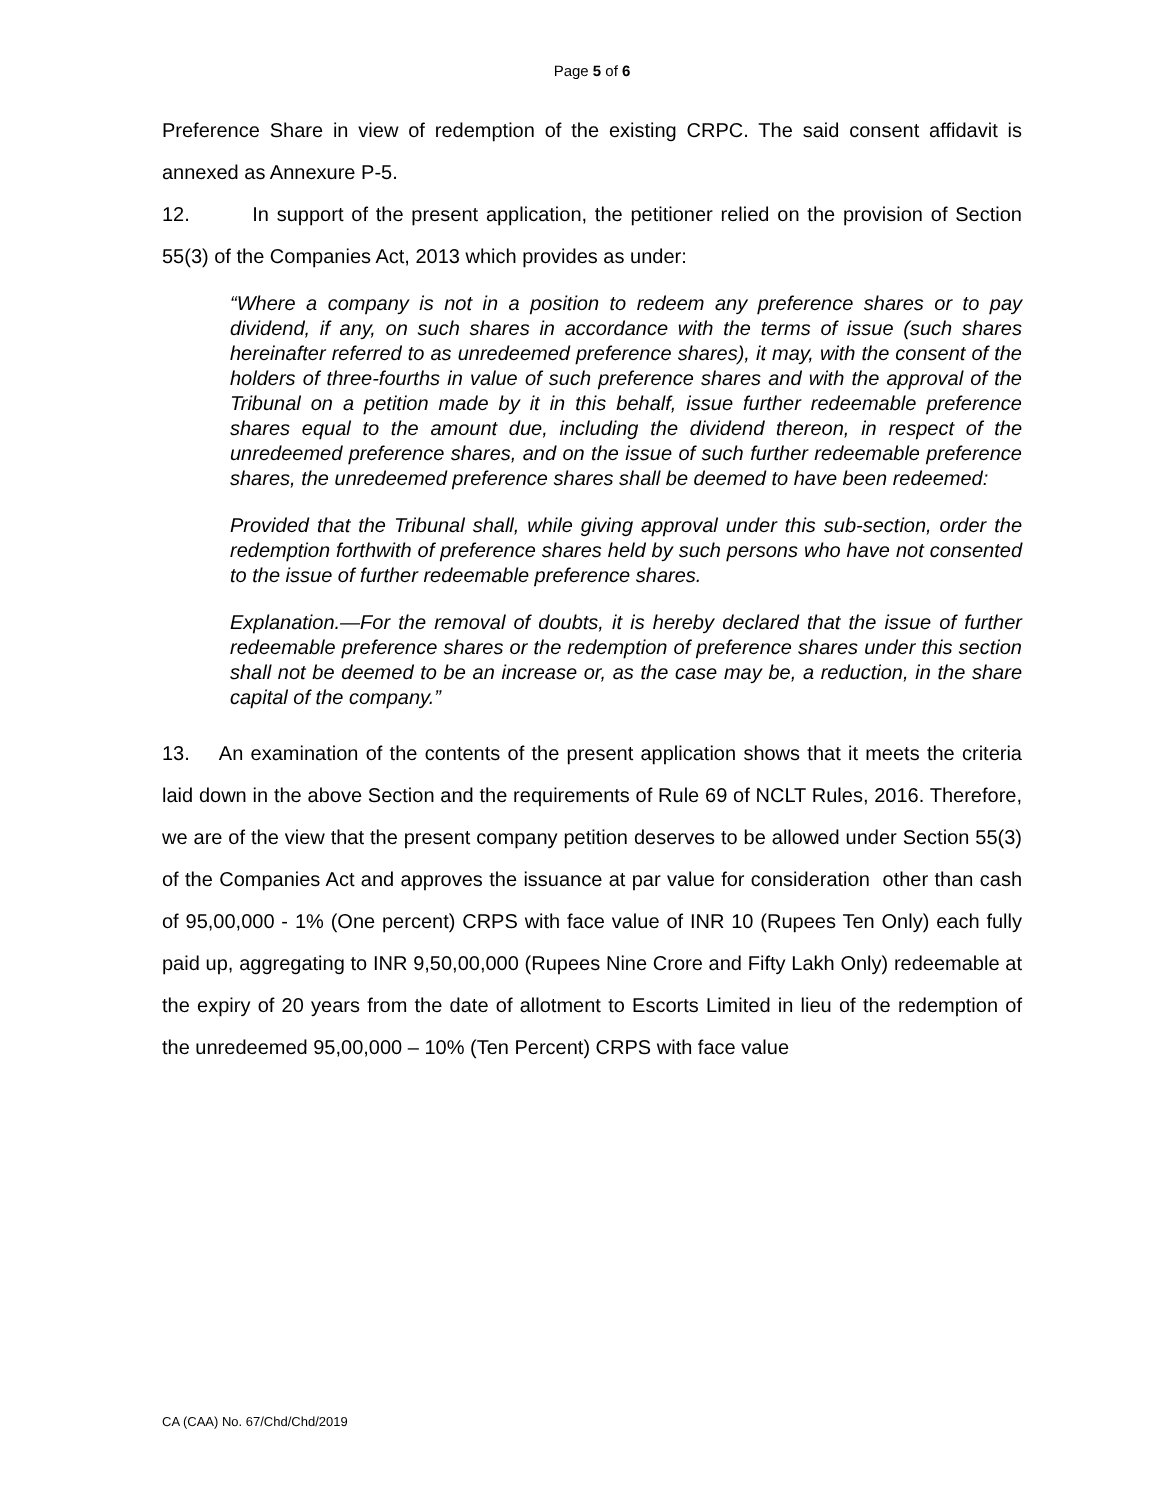Page 5 of 6
Preference Share in view of redemption of the existing CRPC. The said consent affidavit is annexed as Annexure P-5.
12. In support of the present application, the petitioner relied on the provision of Section 55(3) of the Companies Act, 2013 which provides as under:
“Where a company is not in a position to redeem any preference shares or to pay dividend, if any, on such shares in accordance with the terms of issue (such shares hereinafter referred to as unredeemed preference shares), it may, with the consent of the holders of three-fourths in value of such preference shares and with the approval of the Tribunal on a petition made by it in this behalf, issue further redeemable preference shares equal to the amount due, including the dividend thereon, in respect of the unredeemed preference shares, and on the issue of such further redeemable preference shares, the unredeemed preference shares shall be deemed to have been redeemed:
Provided that the Tribunal shall, while giving approval under this sub-section, order the redemption forthwith of preference shares held by such persons who have not consented to the issue of further redeemable preference shares.
Explanation.—For the removal of doubts, it is hereby declared that the issue of further redeemable preference shares or the redemption of preference shares under this section shall not be deemed to be an increase or, as the case may be, a reduction, in the share capital of the company.”
13. An examination of the contents of the present application shows that it meets the criteria laid down in the above Section and the requirements of Rule 69 of NCLT Rules, 2016. Therefore, we are of the view that the present company petition deserves to be allowed under Section 55(3) of the Companies Act and approves the issuance at par value for consideration other than cash of 95,00,000 - 1% (One percent) CRPS with face value of INR 10 (Rupees Ten Only) each fully paid up, aggregating to INR 9,50,00,000 (Rupees Nine Crore and Fifty Lakh Only) redeemable at the expiry of 20 years from the date of allotment to Escorts Limited in lieu of the redemption of the unredeemed 95,00,000 – 10% (Ten Percent) CRPS with face value
CA (CAA) No. 67/Chd/Chd/2019